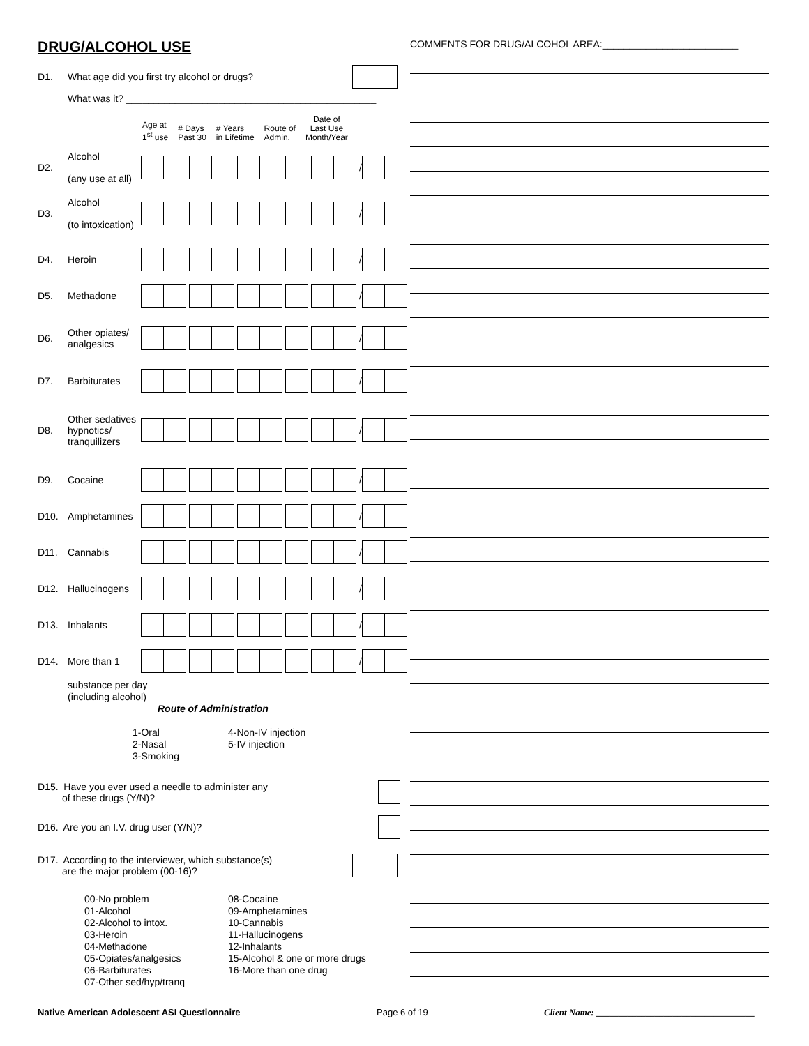DRUG/ALCOHOL USE
D1. What age did you first try alcohol or drugs?
What was it? ______________________________________________
Age at
1<sup>st</sup> use # Days
Past 30 # Years
in Lifetime Route of
Admin. Date of
Last Use
Month/Year
D2. Alcohol
(any use at all) /
D3. Alcohol
(to intoxication) /
D4. Heroin /
D5. Methadone /
D6. Other opiates/
analgesics /
D7. Barbiturates /
D8. Other sedatives
hypnotics/
tranquilizers /
D9. Cocaine /
D10. Amphetamines /
D11. Cannabis /
D12. Hallucinogens /
D13. Inhalants /
D14. More than 1 /
substance per day
(including alcohol)
Route of Administration
1-Oral
2-Nasal
3-Smoking
4-Non-IV injection
5-IV injection
D15. Have you ever used a needle to administer any
of these drugs (Y/N)?
D16. Are you an I.V. drug user (Y/N)?
D17. According to the interviewer, which substance(s)
are the major problem (00-16)?
00-No problem
01-Alcohol
02-Alcohol to intox.
03-Heroin
04-Methadone
05-Opiates/analgesics
06-Barbiturates
07-Other sed/hyp/tranq
08-Cocaine
09-Amphetamines
10-Cannabis
11-Hallucinogens
12-Inhalants
15-Alcohol & one or more drugs
16-More than one drug
COMMENTS FOR DRUG/ALCOHOL AREA:_________________________
Native American Adolescent ASI Questionnaire
Page 6 of 19
Client Name: ___________________________________